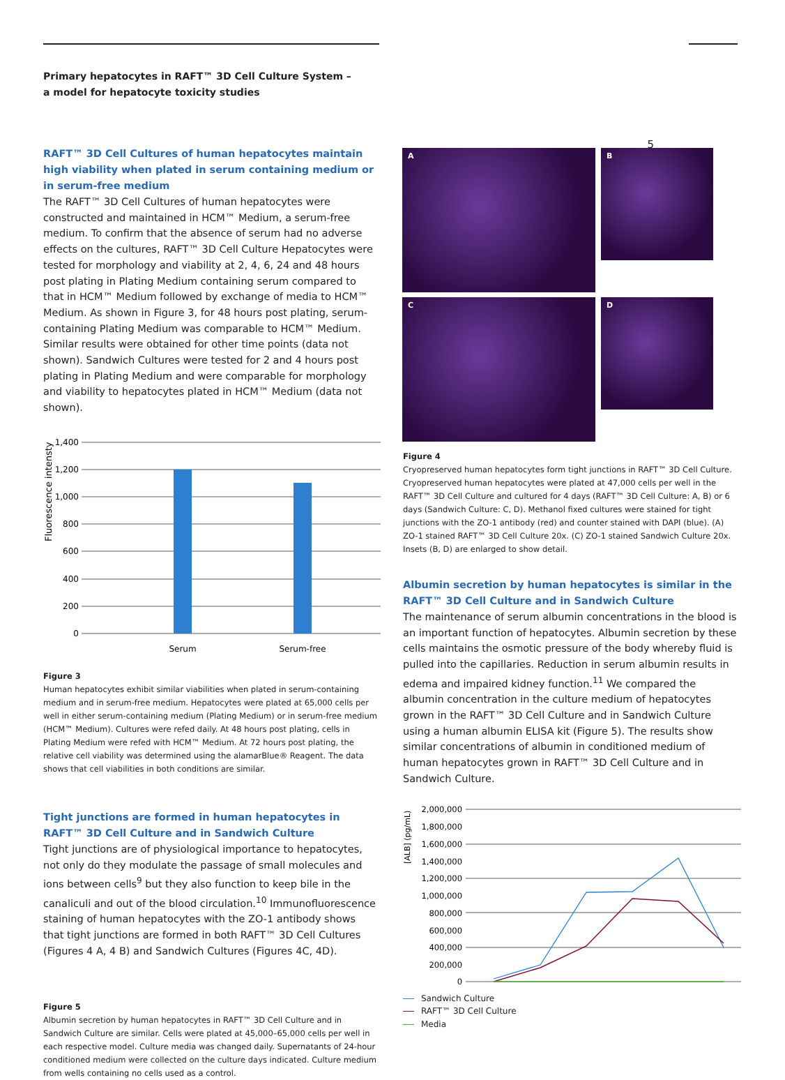Primary hepatocytes in RAFT™ 3D Cell Culture System –
a model for hepatocyte toxicity studies
5
RAFT™ 3D Cell Cultures of human hepatocytes maintain high viability when plated in serum containing medium or in serum-free medium
The RAFT™ 3D Cell Cultures of human hepatocytes were constructed and maintained in HCM™ Medium, a serum-free medium. To confirm that the absence of serum had no adverse effects on the cultures, RAFT™ 3D Cell Culture Hepatocytes were tested for morphology and viability at 2, 4, 6, 24 and 48 hours post plating in Plating Medium containing serum compared to that in HCM™ Medium followed by exchange of media to HCM™ Medium. As shown in Figure 3, for 48 hours post plating, serum-containing Plating Medium was comparable to HCM™ Medium. Similar results were obtained for other time points (data not shown). Sandwich Cultures were tested for 2 and 4 hours post plating in Plating Medium and were comparable for morphology and viability to hepatocytes plated in HCM™ Medium (data not shown).
Fluorescence intensty
1,400
1,200
1,000
800
600
400
200
0
Serum
Serum-free
Figure 3
Human hepatocytes exhibit similar viabilities when plated in serum-containing medium and in serum-free medium. Hepatocytes were plated at 65,000 cells per well in either serum-containing medium (Plating Medium) or in serum-free medium (HCM™ Medium). Cultures were refed daily. At 48 hours post plating, cells in Plating Medium were refed with HCM™ Medium. At 72 hours post plating, the relative cell viability was determined using the alamarBlue® Reagent. The data shows that cell viabilities in both conditions are similar.
Tight junctions are formed in human hepatocytes in RAFT™ 3D Cell Culture and in Sandwich Culture
Tight junctions are of physiological importance to hepatocytes, not only do they modulate the passage of small molecules and ions between cells<sup>9</sup> but they also function to keep bile in the canaliculi and out of the blood circulation.<sup>10</sup> Immunofluorescence staining of human hepatocytes with the ZO-1 antibody shows that tight junctions are formed in both RAFT™ 3D Cell Cultures (Figures 4 A, 4 B) and Sandwich Cultures (Figures 4C, 4D).
Figure 5
Albumin secretion by human hepatocytes in RAFT™ 3D Cell Culture and in Sandwich Culture are similar. Cells were plated at 45,000–65,000 cells per well in each respective model. Culture media was changed daily. Supernatants of 24-hour conditioned medium were collected on the culture days indicated. Culture medium from wells containing no cells used as a control.
A B
C D
Figure 4
Cryopreserved human hepatocytes form tight junctions in RAFT™ 3D Cell Culture. Cryopreserved human hepatocytes were plated at 47,000 cells per well in the RAFT™ 3D Cell Culture and cultured for 4 days (RAFT™ 3D Cell Culture: A, B) or 6 days (Sandwich Culture: C, D). Methanol fixed cultures were stained for tight junctions with the ZO-1 antibody (red) and counter stained with DAPI (blue). (A) ZO-1 stained RAFT™ 3D Cell Culture 20x. (C) ZO-1 stained Sandwich Culture 20x. Insets (B, D) are enlarged to show detail.
Albumin secretion by human hepatocytes is similar in the RAFT™ 3D Cell Culture and in Sandwich Culture
The maintenance of serum albumin concentrations in the blood is an important function of hepatocytes. Albumin secretion by these cells maintains the osmotic pressure of the body whereby fluid is pulled into the capillaries. Reduction in serum albumin results in edema and impaired kidney function.<sup>11</sup> We compared the albumin concentration in the culture medium of hepatocytes grown in the RAFT™ 3D Cell Culture and in Sandwich Culture using a human albumin ELISA kit (Figure 5). The results show similar concentrations of albumin in conditioned medium of human hepatocytes grown in RAFT™ 3D Cell Culture and in Sandwich Culture.
[ALB] (pg/mL)
2,000,000
1,800,000
1,600,000
1,400,000
1,200,000
1,000,000
800,000
600,000
400,000
200,000
0
Sandwich Culture
RAFT™ 3D Cell Culture
Media